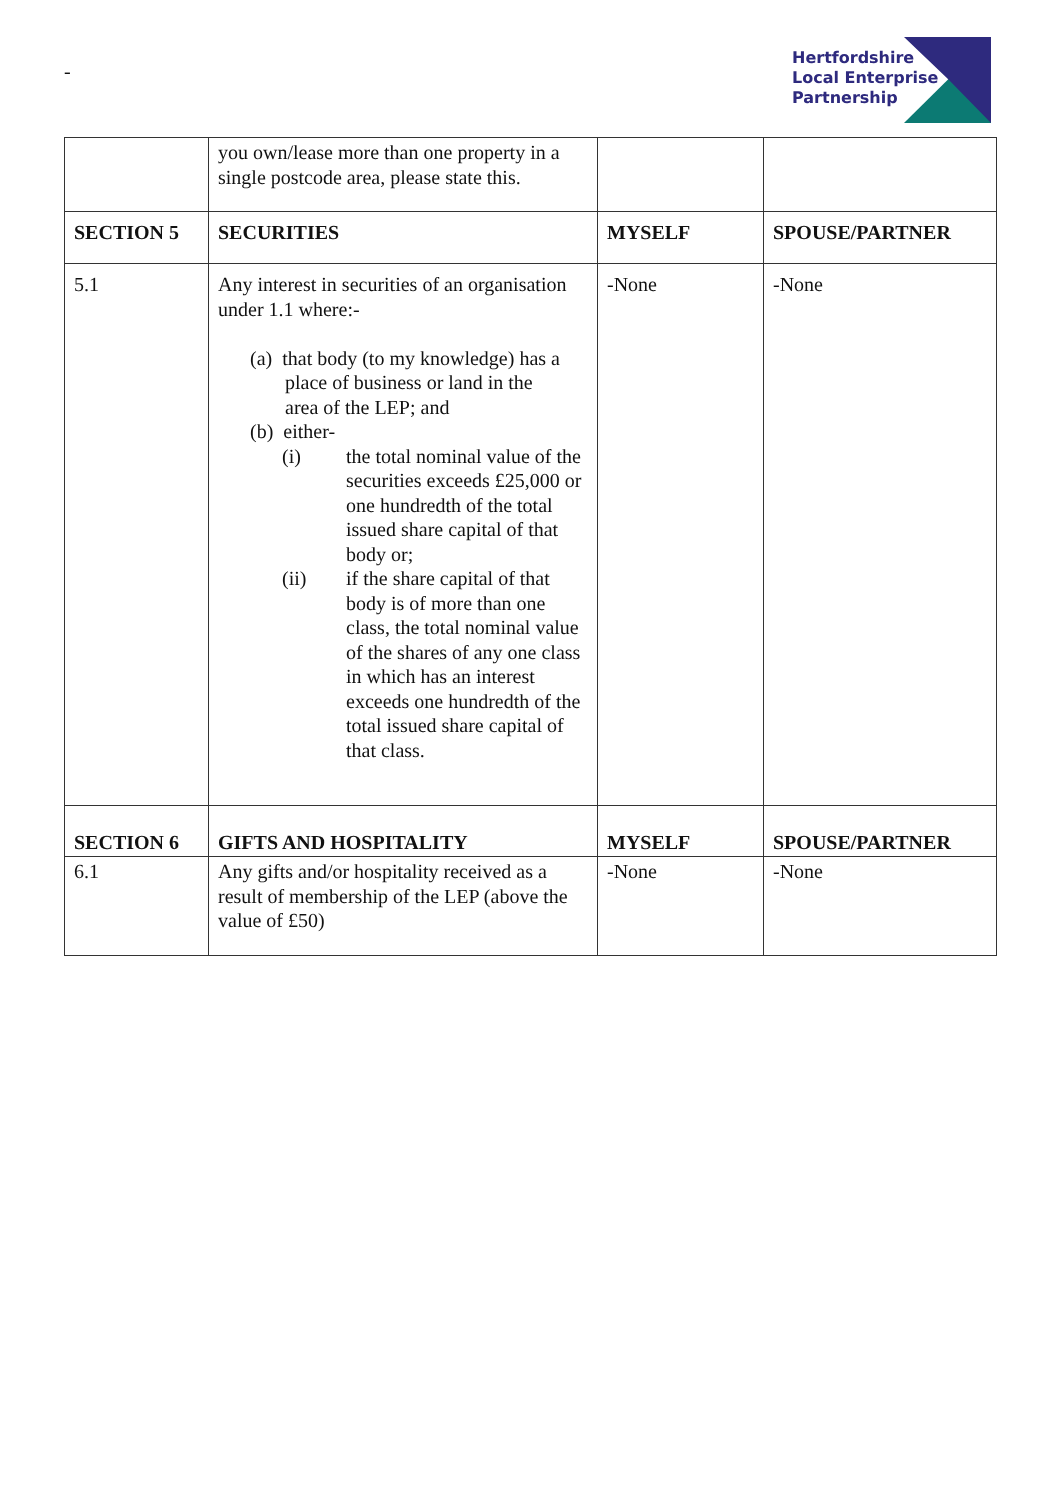-
Hertfordshire
Local Enterprise
Partnership
| | you own/lease more than one property in a single postcode area, please state this. | | |
| SECTION 5 | SECURITIES | MYSELF | SPOUSE/PARTNER |
| 5.1 | Any interest in securities of an organisation under 1.1 where:- (a) that body (to my knowledge) has a place of business or land in the area of the LEP; and (b) either- (i) the total nominal value of the securities exceeds £25,000 or one hundredth of the total issued share capital of that body or; (ii) if the share capital of that body is of more than one class, the total nominal value of the shares of any one class in which has an interest exceeds one hundredth of the total issued share capital of that class. | -None | -None |
| SECTION 6 | GIFTS AND HOSPITALITY | MYSELF | SPOUSE/PARTNER |
| 6.1 | Any gifts and/or hospitality received as a result of membership of the LEP (above the value of £50) | -None | -None |